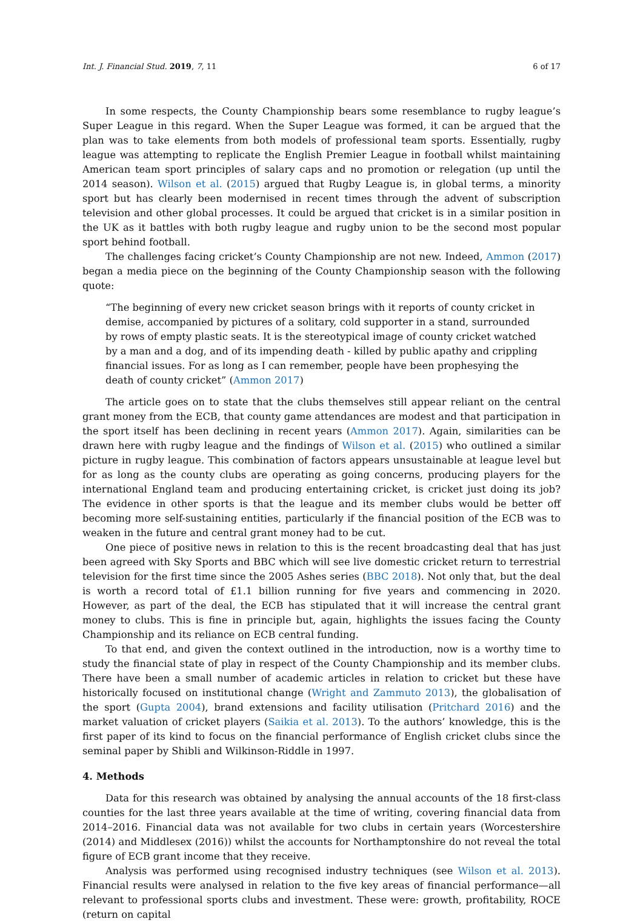Int. J. Financial Stud. 2019, 7, 11 6 of 17
In some respects, the County Championship bears some resemblance to rugby league’s Super League in this regard. When the Super League was formed, it can be argued that the plan was to take elements from both models of professional team sports. Essentially, rugby league was attempting to replicate the English Premier League in football whilst maintaining American team sport principles of salary caps and no promotion or relegation (up until the 2014 season). Wilson et al. (2015) argued that Rugby League is, in global terms, a minority sport but has clearly been modernised in recent times through the advent of subscription television and other global processes. It could be argued that cricket is in a similar position in the UK as it battles with both rugby league and rugby union to be the second most popular sport behind football.
The challenges facing cricket’s County Championship are not new. Indeed, Ammon (2017) began a media piece on the beginning of the County Championship season with the following quote:
“The beginning of every new cricket season brings with it reports of county cricket in demise, accompanied by pictures of a solitary, cold supporter in a stand, surrounded by rows of empty plastic seats. It is the stereotypical image of county cricket watched by a man and a dog, and of its impending death - killed by public apathy and crippling financial issues. For as long as I can remember, people have been prophesying the death of county cricket” (Ammon 2017)
The article goes on to state that the clubs themselves still appear reliant on the central grant money from the ECB, that county game attendances are modest and that participation in the sport itself has been declining in recent years (Ammon 2017). Again, similarities can be drawn here with rugby league and the findings of Wilson et al. (2015) who outlined a similar picture in rugby league. This combination of factors appears unsustainable at league level but for as long as the county clubs are operating as going concerns, producing players for the international England team and producing entertaining cricket, is cricket just doing its job? The evidence in other sports is that the league and its member clubs would be better off becoming more self-sustaining entities, particularly if the financial position of the ECB was to weaken in the future and central grant money had to be cut.
One piece of positive news in relation to this is the recent broadcasting deal that has just been agreed with Sky Sports and BBC which will see live domestic cricket return to terrestrial television for the first time since the 2005 Ashes series (BBC 2018). Not only that, but the deal is worth a record total of £1.1 billion running for five years and commencing in 2020. However, as part of the deal, the ECB has stipulated that it will increase the central grant money to clubs. This is fine in principle but, again, highlights the issues facing the County Championship and its reliance on ECB central funding.
To that end, and given the context outlined in the introduction, now is a worthy time to study the financial state of play in respect of the County Championship and its member clubs. There have been a small number of academic articles in relation to cricket but these have historically focused on institutional change (Wright and Zammuto 2013), the globalisation of the sport (Gupta 2004), brand extensions and facility utilisation (Pritchard 2016) and the market valuation of cricket players (Saikia et al. 2013). To the authors’ knowledge, this is the first paper of its kind to focus on the financial performance of English cricket clubs since the seminal paper by Shibli and Wilkinson-Riddle in 1997.
4. Methods
Data for this research was obtained by analysing the annual accounts of the 18 first-class counties for the last three years available at the time of writing, covering financial data from 2014–2016. Financial data was not available for two clubs in certain years (Worcestershire (2014) and Middlesex (2016)) whilst the accounts for Northamptonshire do not reveal the total figure of ECB grant income that they receive.
Analysis was performed using recognised industry techniques (see Wilson et al. 2013). Financial results were analysed in relation to the five key areas of financial performance—all relevant to professional sports clubs and investment. These were: growth, profitability, ROCE (return on capital